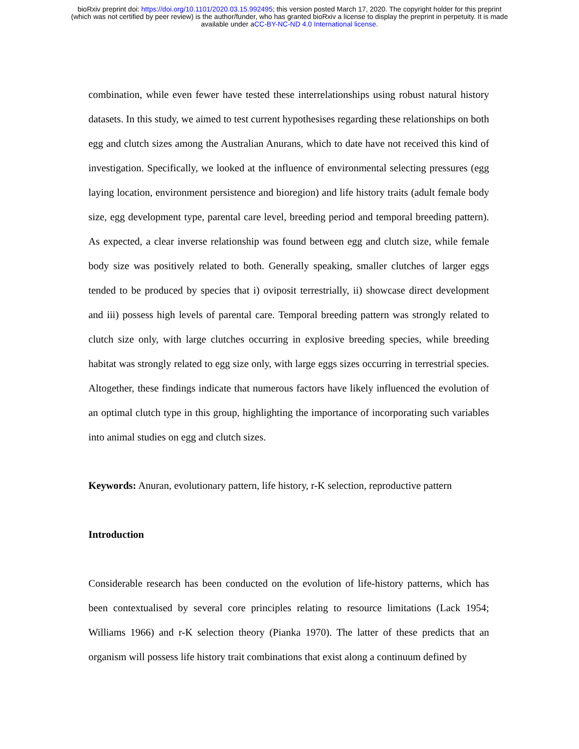bioRxiv preprint doi: https://doi.org/10.1101/2020.03.15.992495; this version posted March 17, 2020. The copyright holder for this preprint
(which was not certified by peer review) is the author/funder, who has granted bioRxiv a license to display the preprint in perpetuity. It is made
available under aCC-BY-NC-ND 4.0 International license.
combination, while even fewer have tested these interrelationships using robust natural history datasets. In this study, we aimed to test current hypothesises regarding these relationships on both egg and clutch sizes among the Australian Anurans, which to date have not received this kind of investigation. Specifically, we looked at the influence of environmental selecting pressures (egg laying location, environment persistence and bioregion) and life history traits (adult female body size, egg development type, parental care level, breeding period and temporal breeding pattern). As expected, a clear inverse relationship was found between egg and clutch size, while female body size was positively related to both. Generally speaking, smaller clutches of larger eggs tended to be produced by species that i) oviposit terrestrially, ii) showcase direct development and iii) possess high levels of parental care. Temporal breeding pattern was strongly related to clutch size only, with large clutches occurring in explosive breeding species, while breeding habitat was strongly related to egg size only, with large eggs sizes occurring in terrestrial species. Altogether, these findings indicate that numerous factors have likely influenced the evolution of an optimal clutch type in this group, highlighting the importance of incorporating such variables into animal studies on egg and clutch sizes.
Keywords: Anuran, evolutionary pattern, life history, r-K selection, reproductive pattern
Introduction
Considerable research has been conducted on the evolution of life-history patterns, which has been contextualised by several core principles relating to resource limitations (Lack 1954; Williams 1966) and r-K selection theory (Pianka 1970). The latter of these predicts that an organism will possess life history trait combinations that exist along a continuum defined by